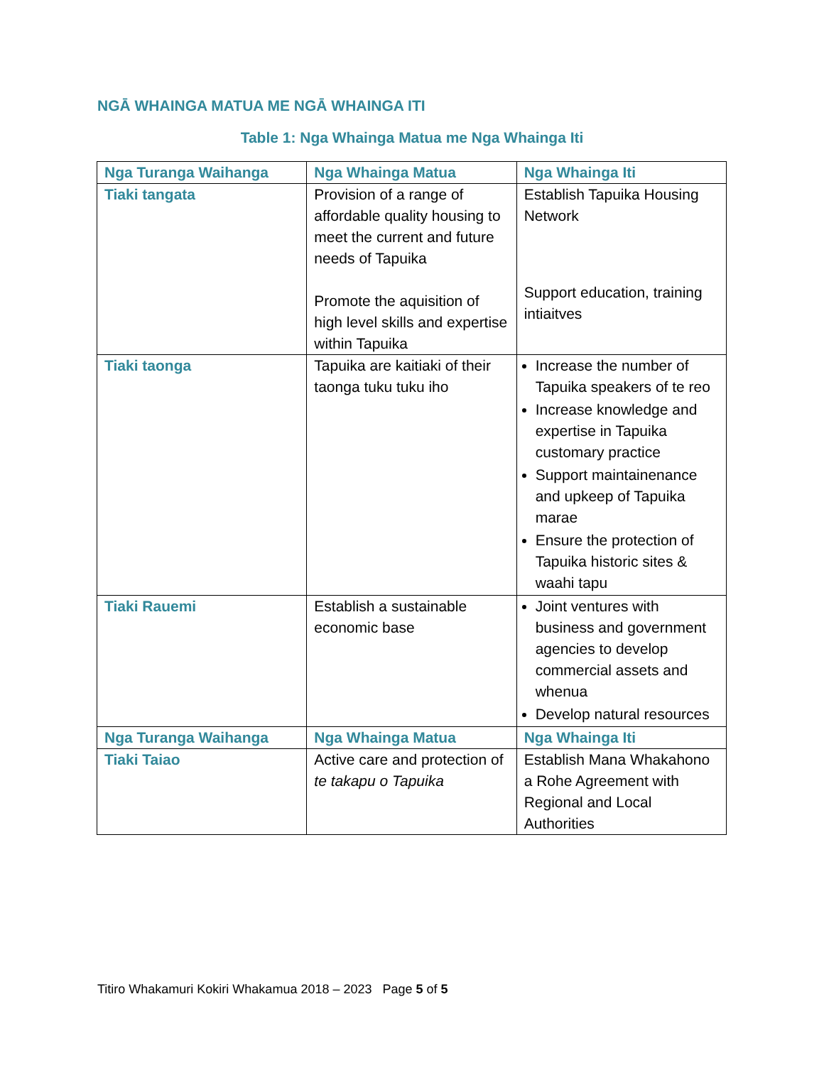NGĀ WHAINGA MATUA ME NGĀ WHAINGA ITI
Table 1: Nga Whainga Matua me Nga Whainga Iti
| Nga Turanga Waihanga | Nga Whainga Matua | Nga Whainga Iti |
| --- | --- | --- |
| Tiaki tangata | Provision of a range of affordable quality housing to meet the current and future needs of Tapuika Promote the aquisition of high level skills and expertise within Tapuika | Establish Tapuika Housing Network Support education, training intiaitves |
| Tiaki taonga | Tapuika are kaitiaki of their taonga tuku tuku iho | Increase the number of Tapuika speakers of te reo Increase knowledge and expertise in Tapuika customary practice Support maintainenance and upkeep of Tapuika marae Ensure the protection of Tapuika historic sites & waahi tapu |
| Tiaki Rauemi | Establish a sustainable economic base | Joint ventures with business and government agencies to develop commercial assets and whenua Develop natural resources |
| Nga Turanga Waihanga | Nga Whainga Matua | Nga Whainga Iti |
| Tiaki Taiao | Active care and protection of te takapu o Tapuika | Establish Mana Whakahono a Rohe Agreement with Regional and Local Authorities |
Titiro Whakamuri Kokiri Whakamua 2018 – 2023 Page 5 of 5